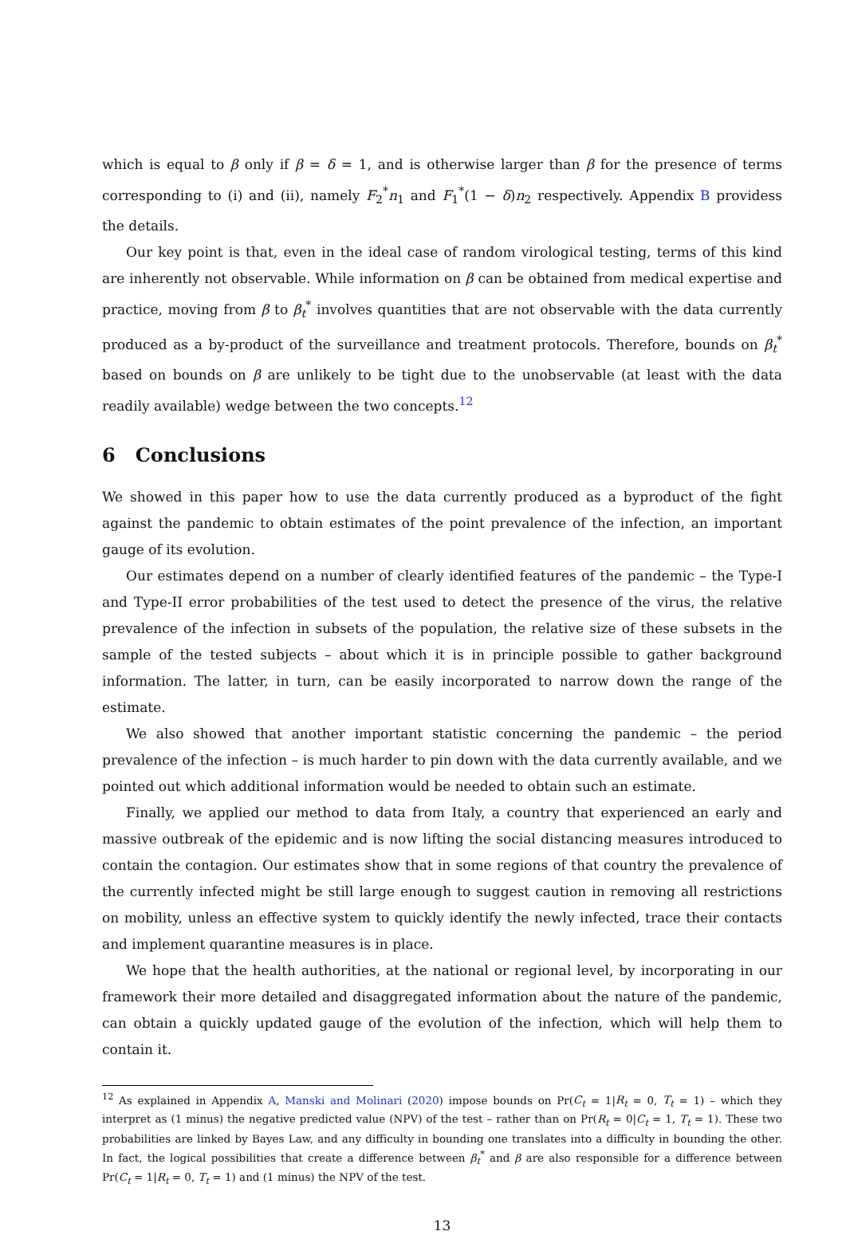which is equal to β only if β = δ = 1, and is otherwise larger than β for the presence of terms corresponding to (i) and (ii), namely F<sub>2</sub><sup>*</sup>n<sub>1</sub> and F<sub>1</sub><sup>*</sup>(1 − δ)n<sub>2</sub> respectively. Appendix B providess the details.
Our key point is that, even in the ideal case of random virological testing, terms of this kind are inherently not observable. While information on β can be obtained from medical expertise and practice, moving from β to β<sub>t</sub><sup>*</sup> involves quantities that are not observable with the data currently produced as a by-product of the surveillance and treatment protocols. Therefore, bounds on β<sub>t</sub><sup>*</sup> based on bounds on β are unlikely to be tight due to the unobservable (at least with the data readily available) wedge between the two concepts.<sup>12</sup>
6 Conclusions
We showed in this paper how to use the data currently produced as a byproduct of the fight against the pandemic to obtain estimates of the point prevalence of the infection, an important gauge of its evolution.
Our estimates depend on a number of clearly identified features of the pandemic – the Type-I and Type-II error probabilities of the test used to detect the presence of the virus, the relative prevalence of the infection in subsets of the population, the relative size of these subsets in the sample of the tested subjects – about which it is in principle possible to gather background information. The latter, in turn, can be easily incorporated to narrow down the range of the estimate.
We also showed that another important statistic concerning the pandemic – the period prevalence of the infection – is much harder to pin down with the data currently available, and we pointed out which additional information would be needed to obtain such an estimate.
Finally, we applied our method to data from Italy, a country that experienced an early and massive outbreak of the epidemic and is now lifting the social distancing measures introduced to contain the contagion. Our estimates show that in some regions of that country the prevalence of the currently infected might be still large enough to suggest caution in removing all restrictions on mobility, unless an effective system to quickly identify the newly infected, trace their contacts and implement quarantine measures is in place.
We hope that the health authorities, at the national or regional level, by incorporating in our framework their more detailed and disaggregated information about the nature of the pandemic, can obtain a quickly updated gauge of the evolution of the infection, which will help them to contain it.
<sup>12</sup> As explained in Appendix A, Manski and Molinari (2020) impose bounds on Pr(C<sub>t</sub> = 1|R<sub>t</sub> = 0, T<sub>t</sub> = 1) – which they interpret as (1 minus) the negative predicted value (NPV) of the test – rather than on Pr(R<sub>t</sub> = 0|C<sub>t</sub> = 1, T<sub>t</sub> = 1). These two probabilities are linked by Bayes Law, and any difficulty in bounding one translates into a difficulty in bounding the other. In fact, the logical possibilities that create a difference between β<sub>t</sub><sup>*</sup> and β are also responsible for a difference between Pr(C<sub>t</sub> = 1|R<sub>t</sub> = 0, T<sub>t</sub> = 1) and (1 minus) the NPV of the test.
13